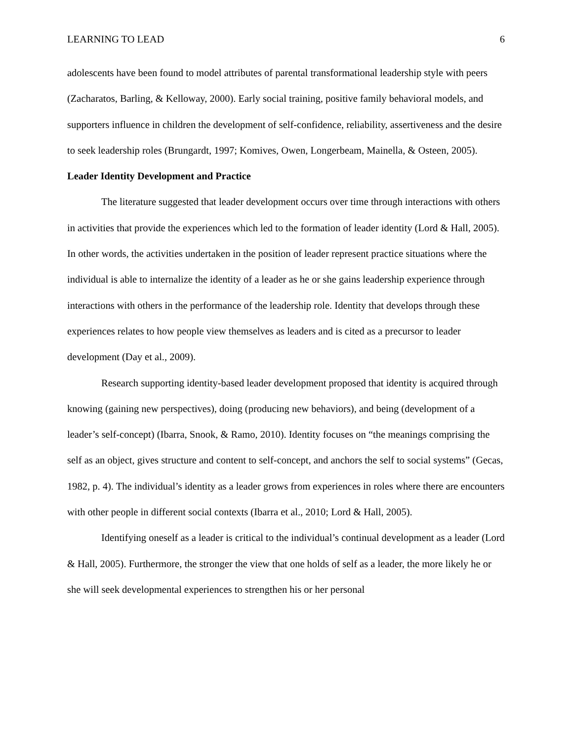LEARNING TO LEAD 6
adolescents have been found to model attributes of parental transformational leadership style with peers (Zacharatos, Barling, & Kelloway, 2000). Early social training, positive family behavioral models, and supporters influence in children the development of self-confidence, reliability, assertiveness and the desire to seek leadership roles (Brungardt, 1997; Komives, Owen, Longerbeam, Mainella, & Osteen, 2005).
Leader Identity Development and Practice
The literature suggested that leader development occurs over time through interactions with others in activities that provide the experiences which led to the formation of leader identity (Lord & Hall, 2005). In other words, the activities undertaken in the position of leader represent practice situations where the individual is able to internalize the identity of a leader as he or she gains leadership experience through interactions with others in the performance of the leadership role. Identity that develops through these experiences relates to how people view themselves as leaders and is cited as a precursor to leader development (Day et al., 2009).
Research supporting identity-based leader development proposed that identity is acquired through knowing (gaining new perspectives), doing (producing new behaviors), and being (development of a leader’s self-concept) (Ibarra, Snook, & Ramo, 2010). Identity focuses on “the meanings comprising the self as an object, gives structure and content to self-concept, and anchors the self to social systems” (Gecas, 1982, p. 4). The individual’s identity as a leader grows from experiences in roles where there are encounters with other people in different social contexts (Ibarra et al., 2010; Lord & Hall, 2005).
Identifying oneself as a leader is critical to the individual’s continual development as a leader (Lord & Hall, 2005). Furthermore, the stronger the view that one holds of self as a leader, the more likely he or she will seek developmental experiences to strengthen his or her personal